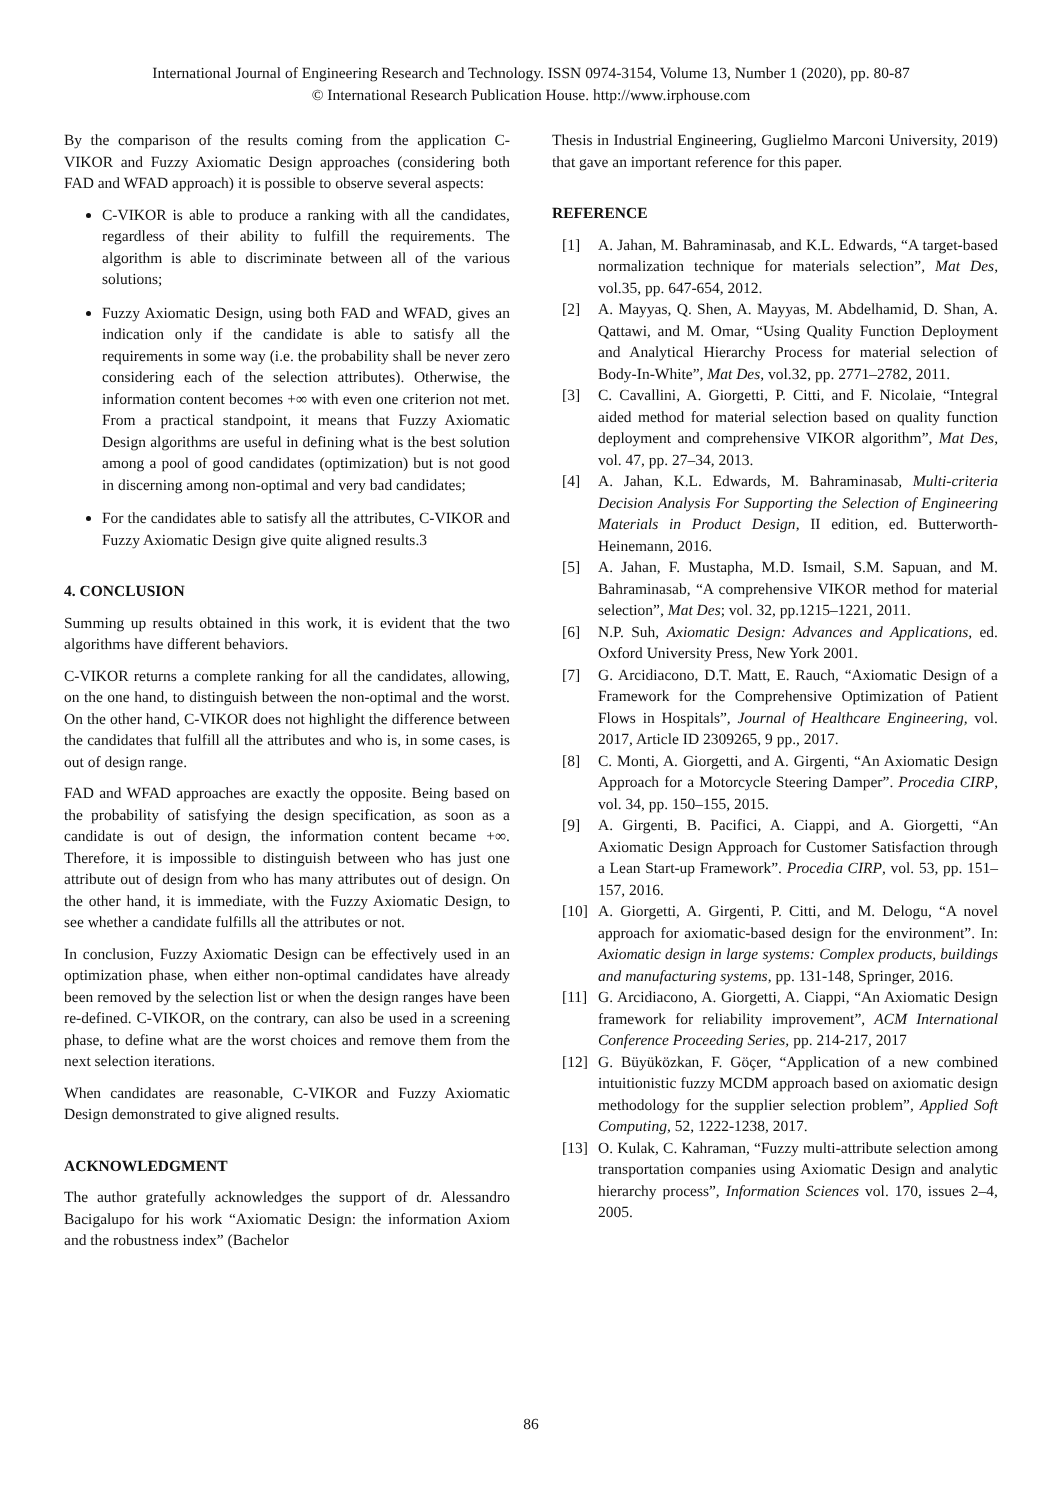International Journal of Engineering Research and Technology. ISSN 0974-3154, Volume 13, Number 1 (2020), pp. 80-87
© International Research Publication House. http://www.irphouse.com
By the comparison of the results coming from the application C-VIKOR and Fuzzy Axiomatic Design approaches (considering both FAD and WFAD approach) it is possible to observe several aspects:
C-VIKOR is able to produce a ranking with all the candidates, regardless of their ability to fulfill the requirements. The algorithm is able to discriminate between all of the various solutions;
Fuzzy Axiomatic Design, using both FAD and WFAD, gives an indication only if the candidate is able to satisfy all the requirements in some way (i.e. the probability shall be never zero considering each of the selection attributes). Otherwise, the information content becomes +∞ with even one criterion not met. From a practical standpoint, it means that Fuzzy Axiomatic Design algorithms are useful in defining what is the best solution among a pool of good candidates (optimization) but is not good in discerning among non-optimal and very bad candidates;
For the candidates able to satisfy all the attributes, C-VIKOR and Fuzzy Axiomatic Design give quite aligned results.3
4. CONCLUSION
Summing up results obtained in this work, it is evident that the two algorithms have different behaviors.
C-VIKOR returns a complete ranking for all the candidates, allowing, on the one hand, to distinguish between the non-optimal and the worst. On the other hand, C-VIKOR does not highlight the difference between the candidates that fulfill all the attributes and who is, in some cases, is out of design range.
FAD and WFAD approaches are exactly the opposite. Being based on the probability of satisfying the design specification, as soon as a candidate is out of design, the information content became +∞. Therefore, it is impossible to distinguish between who has just one attribute out of design from who has many attributes out of design. On the other hand, it is immediate, with the Fuzzy Axiomatic Design, to see whether a candidate fulfills all the attributes or not.
In conclusion, Fuzzy Axiomatic Design can be effectively used in an optimization phase, when either non-optimal candidates have already been removed by the selection list or when the design ranges have been re-defined. C-VIKOR, on the contrary, can also be used in a screening phase, to define what are the worst choices and remove them from the next selection iterations.
When candidates are reasonable, C-VIKOR and Fuzzy Axiomatic Design demonstrated to give aligned results.
ACKNOWLEDGMENT
The author gratefully acknowledges the support of dr. Alessandro Bacigalupo for his work “Axiomatic Design: the information Axiom and the robustness index” (Bachelor
Thesis in Industrial Engineering, Guglielmo Marconi University, 2019) that gave an important reference for this paper.
REFERENCE
[1] A. Jahan, M. Bahraminasab, and K.L. Edwards, “A target-based normalization technique for materials selection”, Mat Des, vol.35, pp. 647-654, 2012.
[2] A. Mayyas, Q. Shen, A. Mayyas, M. Abdelhamid, D. Shan, A. Qattawi, and M. Omar, “Using Quality Function Deployment and Analytical Hierarchy Process for material selection of Body-In-White”, Mat Des, vol.32, pp. 2771–2782, 2011.
[3] C. Cavallini, A. Giorgetti, P. Citti, and F. Nicolaie, “Integral aided method for material selection based on quality function deployment and comprehensive VIKOR algorithm”, Mat Des, vol. 47, pp. 27–34, 2013.
[4] A. Jahan, K.L. Edwards, M. Bahraminasab, Multi-criteria Decision Analysis For Supporting the Selection of Engineering Materials in Product Design, II edition, ed. Butterworth-Heinemann, 2016.
[5] A. Jahan, F. Mustapha, M.D. Ismail, S.M. Sapuan, and M. Bahraminasab, “A comprehensive VIKOR method for material selection”, Mat Des; vol. 32, pp.1215–1221, 2011.
[6] N.P. Suh, Axiomatic Design: Advances and Applications, ed. Oxford University Press, New York 2001.
[7] G. Arcidiacono, D.T. Matt, E. Rauch, “Axiomatic Design of a Framework for the Comprehensive Optimization of Patient Flows in Hospitals”, Journal of Healthcare Engineering, vol. 2017, Article ID 2309265, 9 pp., 2017.
[8] C. Monti, A. Giorgetti, and A. Girgenti, “An Axiomatic Design Approach for a Motorcycle Steering Damper”. Procedia CIRP, vol. 34, pp. 150–155, 2015.
[9] A. Girgenti, B. Pacifici, A. Ciappi, and A. Giorgetti, “An Axiomatic Design Approach for Customer Satisfaction through a Lean Start-up Framework”. Procedia CIRP, vol. 53, pp. 151–157, 2016.
[10] A. Giorgetti, A. Girgenti, P. Citti, and M. Delogu, “A novel approach for axiomatic-based design for the environment”. In: Axiomatic design in large systems: Complex products, buildings and manufacturing systems, pp. 131-148, Springer, 2016.
[11] G. Arcidiacono, A. Giorgetti, A. Ciappi, “An Axiomatic Design framework for reliability improvement”, ACM International Conference Proceeding Series, pp. 214-217, 2017
[12] G. Büyüközkan, F. Göçer, “Application of a new combined intuitionistic fuzzy MCDM approach based on axiomatic design methodology for the supplier selection problem”, Applied Soft Computing, 52, 1222-1238, 2017.
[13] O. Kulak, C. Kahraman, “Fuzzy multi-attribute selection among transportation companies using Axiomatic Design and analytic hierarchy process”, Information Sciences vol. 170, issues 2–4, 2005.
86